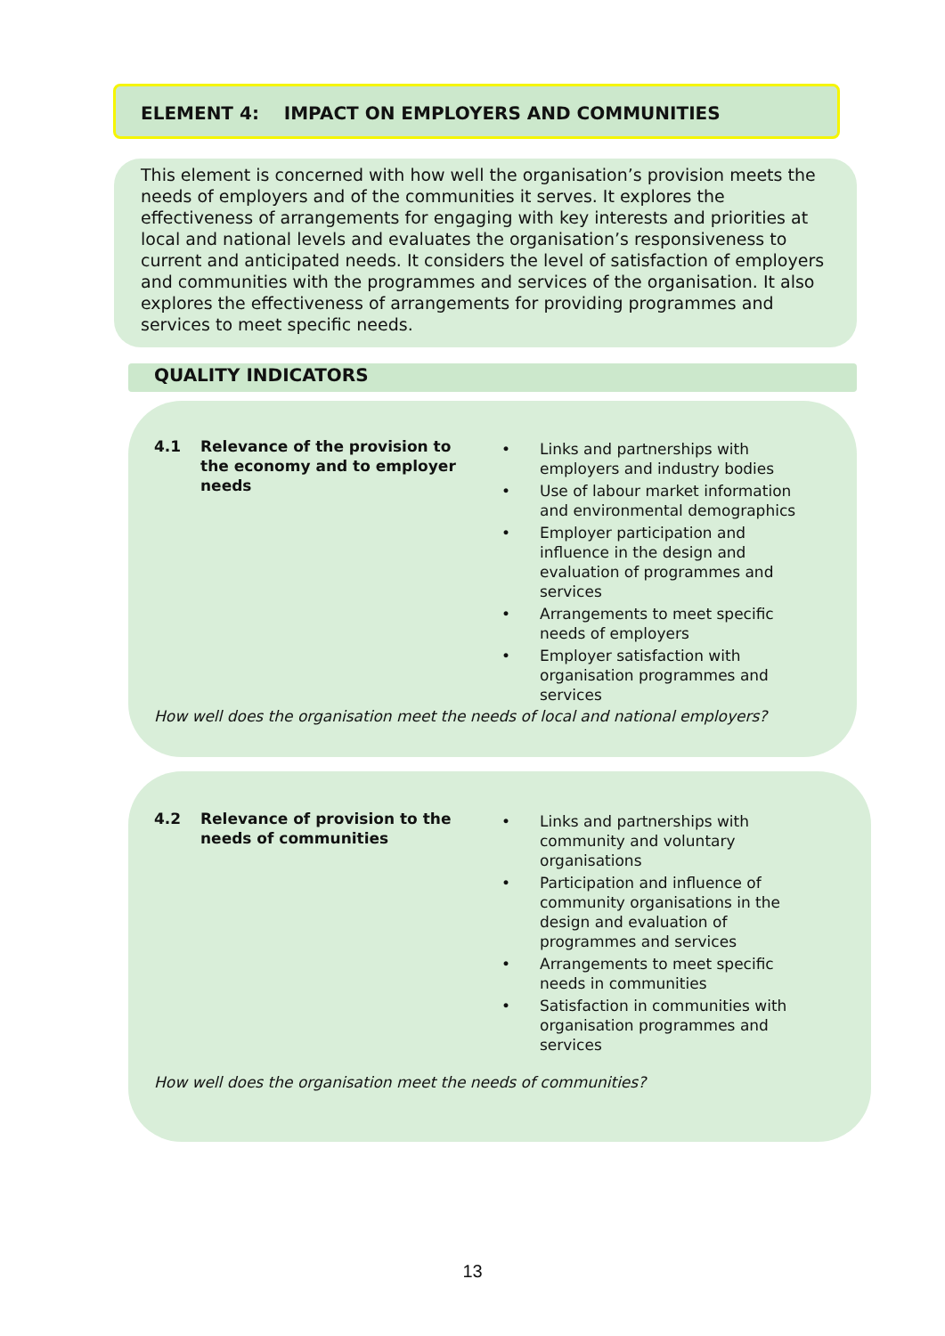ELEMENT 4: IMPACT ON EMPLOYERS AND COMMUNITIES
This element is concerned with how well the organisation’s provision meets the needs of employers and of the communities it serves. It explores the effectiveness of arrangements for engaging with key interests and priorities at local and national levels and evaluates the organisation’s responsiveness to current and anticipated needs. It considers the level of satisfaction of employers and communities with the programmes and services of the organisation. It also explores the effectiveness of arrangements for providing programmes and services to meet specific needs.
QUALITY INDICATORS
4.1 Relevance of the provision to the economy and to employer needs
• Links and partnerships with employers and industry bodies
• Use of labour market information and environmental demographics
• Employer participation and influence in the design and evaluation of programmes and services
• Arrangements to meet specific needs of employers
• Employer satisfaction with organisation programmes and services
How well does the organisation meet the needs of local and national employers?
4.2 Relevance of provision to the needs of communities
• Links and partnerships with community and voluntary organisations
• Participation and influence of community organisations in the design and evaluation of programmes and services
• Arrangements to meet specific needs in communities
• Satisfaction in communities with organisation programmes and services
How well does the organisation meet the needs of communities?
13